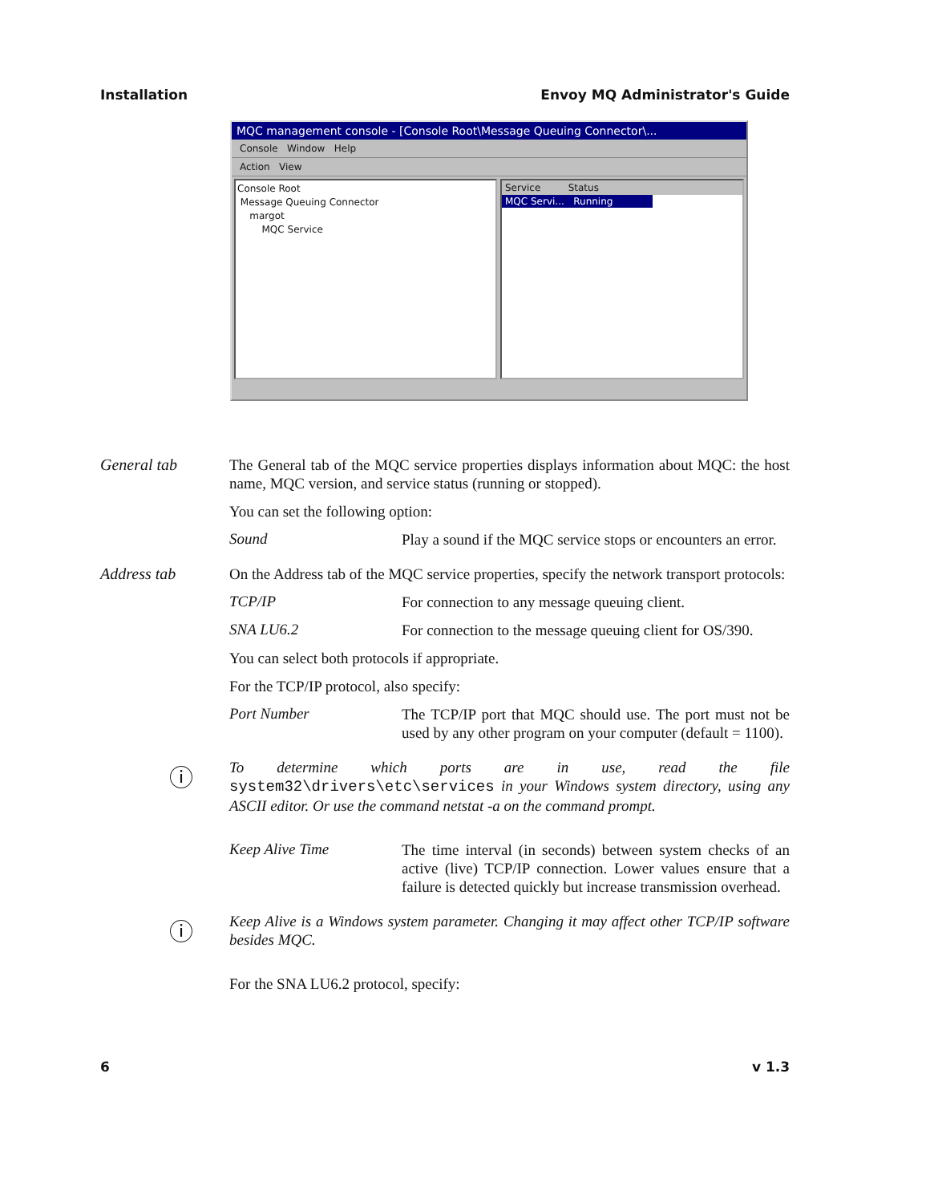Installation Envoy MQ Administrator's Guide
MQC management console - [Console Root\Message Queuing Connector\...
Console Window Help
Action View
Console Root
Message Queuing Connector
margot
MQC Service
Service Status
MQC Servi... Running
General tab
The General tab of the MQC service properties displays information about MQC: the host name, MQC version, and service status (running or stopped).
You can set the following option:
Sound
Play a sound if the MQC service stops or encounters an error.
Address tab
On the Address tab of the MQC service properties, specify the network transport protocols:
TCP/IP
For connection to any message queuing client.
SNA LU6.2
For connection to the message queuing client for OS/390.
You can select both protocols if appropriate.
For the TCP/IP protocol, also specify:
Port Number
The TCP/IP port that MQC should use. The port must not be used by any other program on your computer (default = 1100).
ⓘ
To determine which ports are in use, read the file system32\drivers\etc\services in your Windows system directory, using any ASCII editor. Or use the command netstat -a on the command prompt.
Keep Alive Time
The time interval (in seconds) between system checks of an active (live) TCP/IP connection. Lower values ensure that a failure is detected quickly but increase transmission overhead.
ⓘ
Keep Alive is a Windows system parameter. Changing it may affect other TCP/IP software besides MQC.
For the SNA LU6.2 protocol, specify:
6 v 1.3